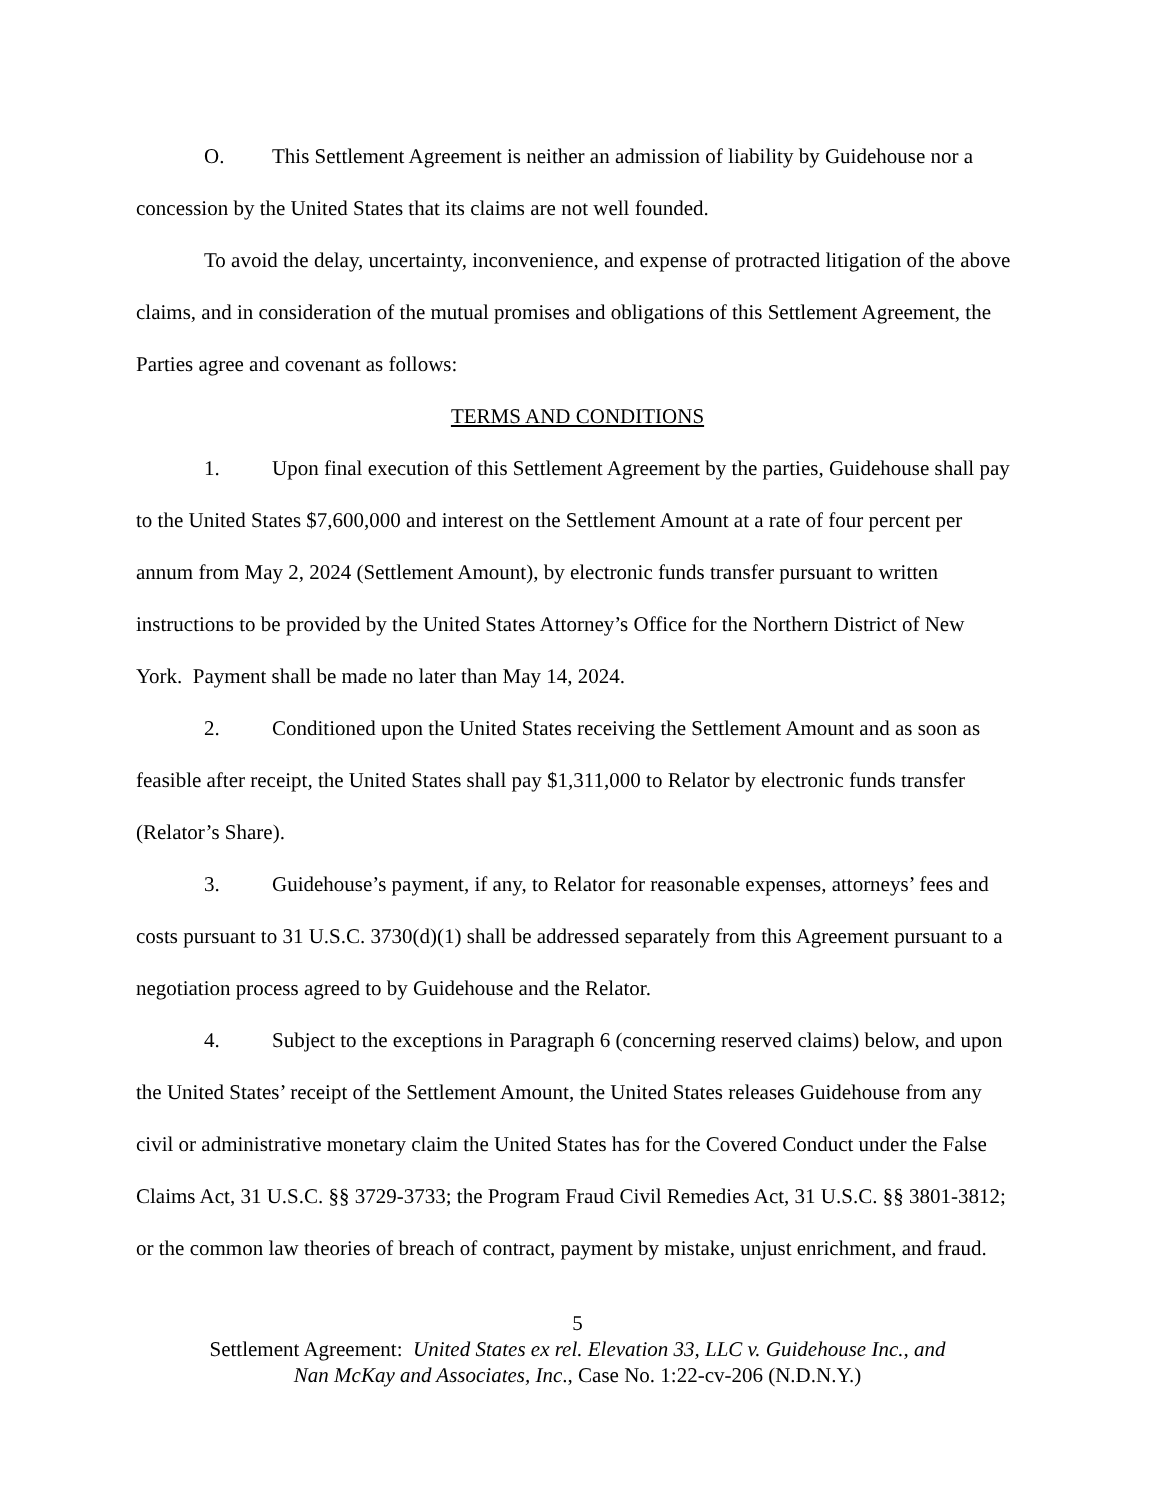O. This Settlement Agreement is neither an admission of liability by Guidehouse nor a concession by the United States that its claims are not well founded.
To avoid the delay, uncertainty, inconvenience, and expense of protracted litigation of the above claims, and in consideration of the mutual promises and obligations of this Settlement Agreement, the Parties agree and covenant as follows:
TERMS AND CONDITIONS
1. Upon final execution of this Settlement Agreement by the parties, Guidehouse shall pay to the United States $7,600,000 and interest on the Settlement Amount at a rate of four percent per annum from May 2, 2024 (Settlement Amount), by electronic funds transfer pursuant to written instructions to be provided by the United States Attorney’s Office for the Northern District of New York. Payment shall be made no later than May 14, 2024.
2. Conditioned upon the United States receiving the Settlement Amount and as soon as feasible after receipt, the United States shall pay $1,311,000 to Relator by electronic funds transfer (Relator’s Share).
3. Guidehouse’s payment, if any, to Relator for reasonable expenses, attorneys’ fees and costs pursuant to 31 U.S.C. 3730(d)(1) shall be addressed separately from this Agreement pursuant to a negotiation process agreed to by Guidehouse and the Relator.
4. Subject to the exceptions in Paragraph 6 (concerning reserved claims) below, and upon the United States’ receipt of the Settlement Amount, the United States releases Guidehouse from any civil or administrative monetary claim the United States has for the Covered Conduct under the False Claims Act, 31 U.S.C. §§ 3729-3733; the Program Fraud Civil Remedies Act, 31 U.S.C. §§ 3801-3812; or the common law theories of breach of contract, payment by mistake, unjust enrichment, and fraud.
5
Settlement Agreement: United States ex rel. Elevation 33, LLC v. Guidehouse Inc., and
Nan McKay and Associates, Inc., Case No. 1:22-cv-206 (N.D.N.Y.)